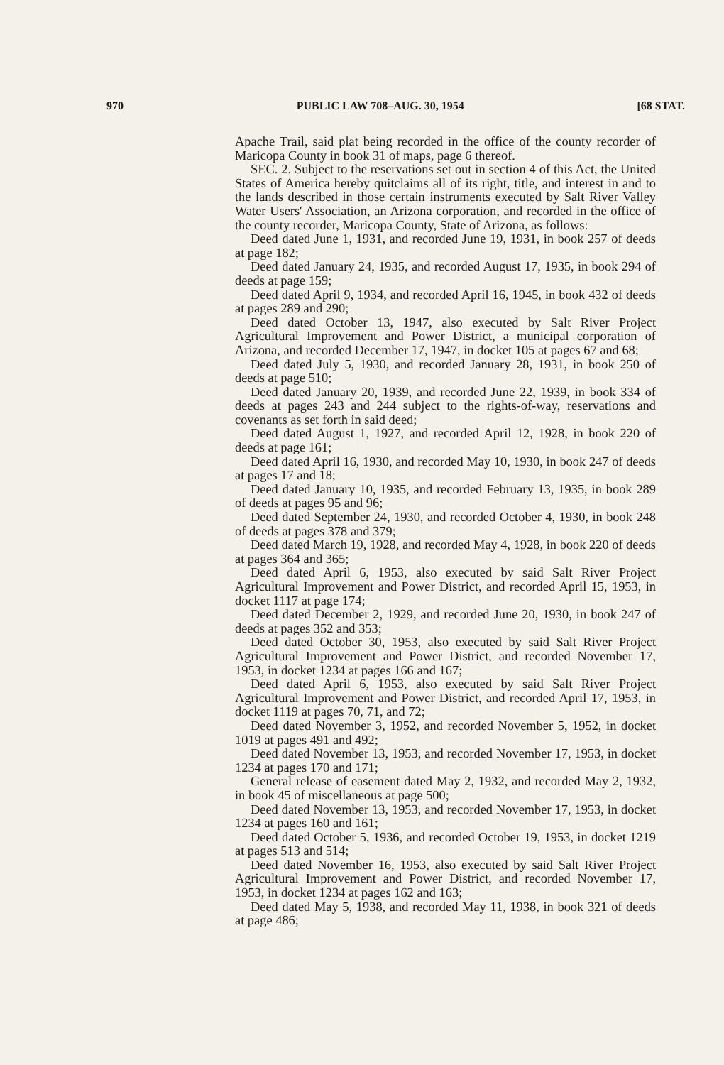970 PUBLIC LAW 708–AUG. 30, 1954 [68 STAT.
Apache Trail, said plat being recorded in the office of the county recorder of Maricopa County in book 31 of maps, page 6 thereof.
SEC. 2. Subject to the reservations set out in section 4 of this Act, the United States of America hereby quitclaims all of its right, title, and interest in and to the lands described in those certain instruments executed by Salt River Valley Water Users' Association, an Arizona corporation, and recorded in the office of the county recorder, Maricopa County, State of Arizona, as follows:
Deed dated June 1, 1931, and recorded June 19, 1931, in book 257 of deeds at page 182;
Deed dated January 24, 1935, and recorded August 17, 1935, in book 294 of deeds at page 159;
Deed dated April 9, 1934, and recorded April 16, 1945, in book 432 of deeds at pages 289 and 290;
Deed dated October 13, 1947, also executed by Salt River Project Agricultural Improvement and Power District, a municipal corporation of Arizona, and recorded December 17, 1947, in docket 105 at pages 67 and 68;
Deed dated July 5, 1930, and recorded January 28, 1931, in book 250 of deeds at page 510;
Deed dated January 20, 1939, and recorded June 22, 1939, in book 334 of deeds at pages 243 and 244 subject to the rights-of-way, reservations and covenants as set forth in said deed;
Deed dated August 1, 1927, and recorded April 12, 1928, in book 220 of deeds at page 161;
Deed dated April 16, 1930, and recorded May 10, 1930, in book 247 of deeds at pages 17 and 18;
Deed dated January 10, 1935, and recorded February 13, 1935, in book 289 of deeds at pages 95 and 96;
Deed dated September 24, 1930, and recorded October 4, 1930, in book 248 of deeds at pages 378 and 379;
Deed dated March 19, 1928, and recorded May 4, 1928, in book 220 of deeds at pages 364 and 365;
Deed dated April 6, 1953, also executed by said Salt River Project Agricultural Improvement and Power District, and recorded April 15, 1953, in docket 1117 at page 174;
Deed dated December 2, 1929, and recorded June 20, 1930, in book 247 of deeds at pages 352 and 353;
Deed dated October 30, 1953, also executed by said Salt River Project Agricultural Improvement and Power District, and recorded November 17, 1953, in docket 1234 at pages 166 and 167;
Deed dated April 6, 1953, also executed by said Salt River Project Agricultural Improvement and Power District, and recorded April 17, 1953, in docket 1119 at pages 70, 71, and 72;
Deed dated November 3, 1952, and recorded November 5, 1952, in docket 1019 at pages 491 and 492;
Deed dated November 13, 1953, and recorded November 17, 1953, in docket 1234 at pages 170 and 171;
General release of easement dated May 2, 1932, and recorded May 2, 1932, in book 45 of miscellaneous at page 500;
Deed dated November 13, 1953, and recorded November 17, 1953, in docket 1234 at pages 160 and 161;
Deed dated October 5, 1936, and recorded October 19, 1953, in docket 1219 at pages 513 and 514;
Deed dated November 16, 1953, also executed by said Salt River Project Agricultural Improvement and Power District, and recorded November 17, 1953, in docket 1234 at pages 162 and 163;
Deed dated May 5, 1938, and recorded May 11, 1938, in book 321 of deeds at page 486;